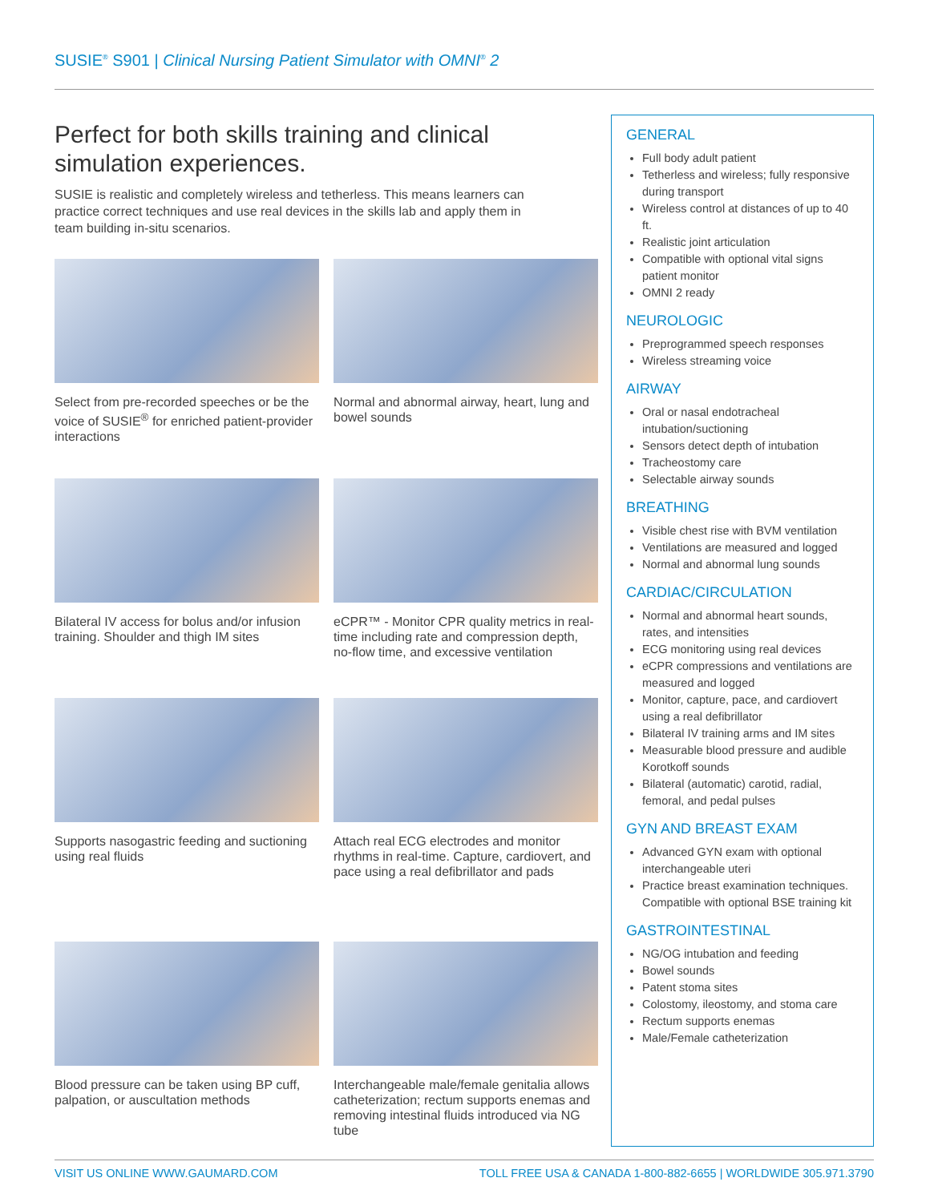SUSIE<sup>®</sup> S901 | Clinical Nursing Patient Simulator with OMNI<sup>®</sup> 2
Perfect for both skills training and clinical simulation experiences.
SUSIE is realistic and completely wireless and tetherless. This means learners can practice correct techniques and use real devices in the skills lab and apply them in team building in-situ scenarios.
Select from pre-recorded speeches or be the voice of SUSIE<sup>®</sup> for enriched patient-provider interactions
Normal and abnormal airway, heart, lung and bowel sounds
Bilateral IV access for bolus and/or infusion training. Shoulder and thigh IM sites
eCPR™ - Monitor CPR quality metrics in real-time including rate and compression depth, no-flow time, and excessive ventilation
Supports nasogastric feeding and suctioning using real fluids
Attach real ECG electrodes and monitor rhythms in real-time. Capture, cardiovert, and pace using a real defibrillator and pads
Blood pressure can be taken using BP cuff, palpation, or auscultation methods
Interchangeable male/female genitalia allows catheterization; rectum supports enemas and removing intestinal fluids introduced via NG tube
GENERAL
Full body adult patient
Tetherless and wireless; fully responsive during transport
Wireless control at distances of up to 40 ft.
Realistic joint articulation
Compatible with optional vital signs patient monitor
OMNI 2 ready
NEUROLOGIC
Preprogrammed speech responses
Wireless streaming voice
AIRWAY
Oral or nasal endotracheal intubation/suctioning
Sensors detect depth of intubation
Tracheostomy care
Selectable airway sounds
BREATHING
Visible chest rise with BVM ventilation
Ventilations are measured and logged
Normal and abnormal lung sounds
CARDIAC/CIRCULATION
Normal and abnormal heart sounds, rates, and intensities
ECG monitoring using real devices
eCPR compressions and ventilations are measured and logged
Monitor, capture, pace, and cardiovert using a real defibrillator
Bilateral IV training arms and IM sites
Measurable blood pressure and audible Korotkoff sounds
Bilateral (automatic) carotid, radial, femoral, and pedal pulses
GYN AND BREAST EXAM
Advanced GYN exam with optional interchangeable uteri
Practice breast examination techniques. Compatible with optional BSE training kit
GASTROINTESTINAL
NG/OG intubation and feeding
Bowel sounds
Patent stoma sites
Colostomy, ileostomy, and stoma care
Rectum supports enemas
Male/Female catheterization
VISIT US ONLINE WWW.GAUMARD.COM TOLL FREE USA & CANADA 1-800-882-6655 | WORLDWIDE 305.971.3790